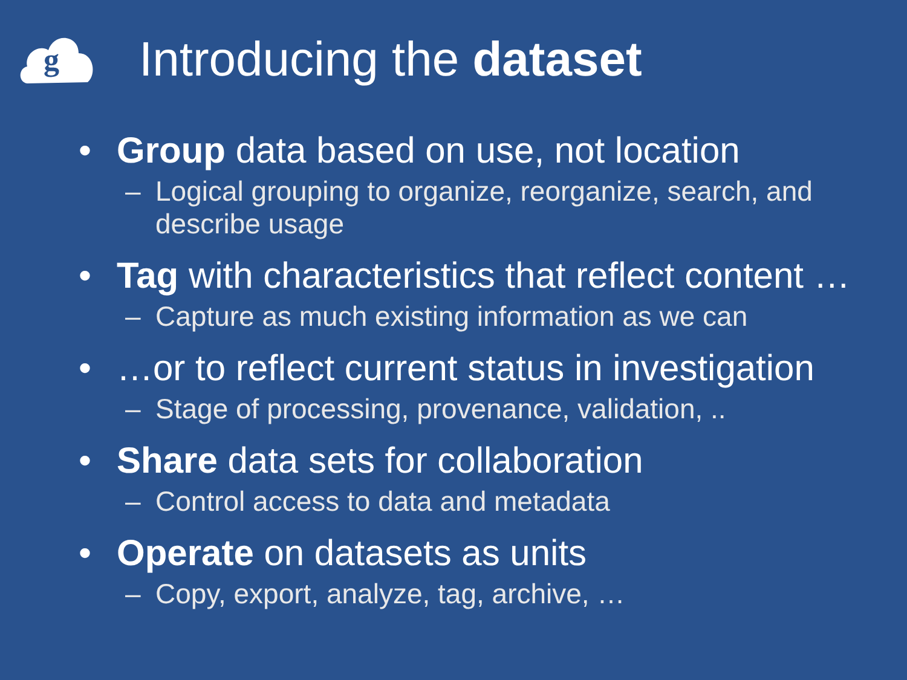g
Introducing the dataset
• Group data based on use, not location
– Logical grouping to organize, reorganize, search, and describe usage
• Tag with characteristics that reflect content …
– Capture as much existing information as we can
• …or to reflect current status in investigation
– Stage of processing, provenance, validation, ..
• Share data sets for collaboration
– Control access to data and metadata
• Operate on datasets as units
– Copy, export, analyze, tag, archive, …